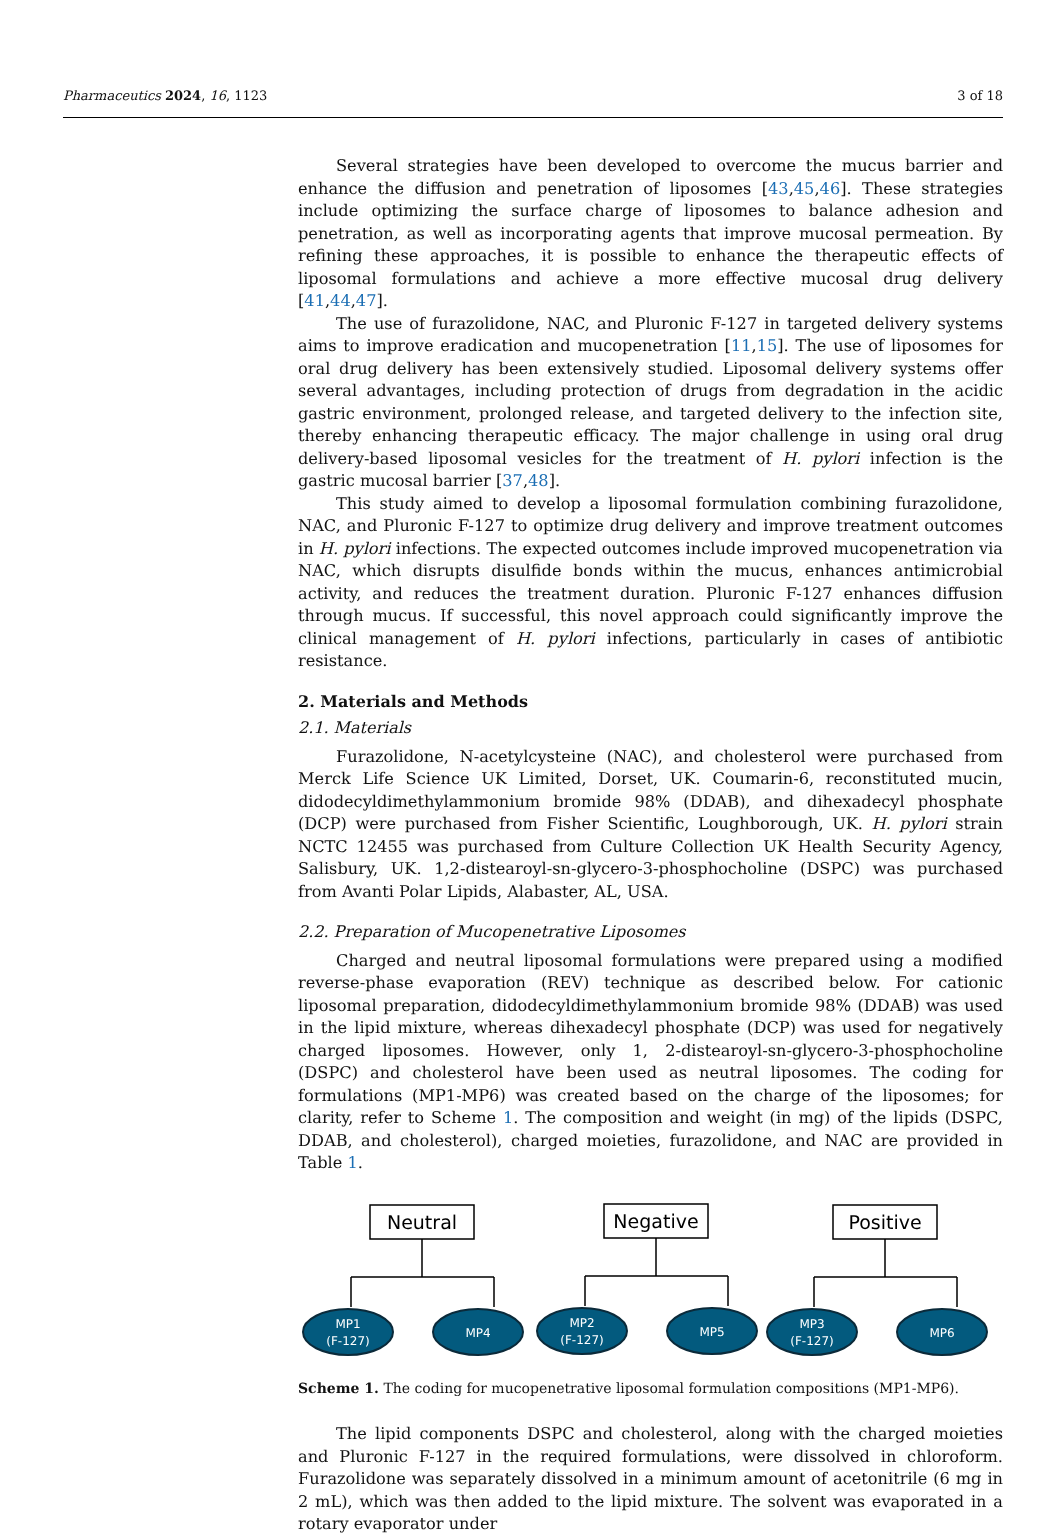Pharmaceutics 2024, 16, 1123 3 of 18
Several strategies have been developed to overcome the mucus barrier and enhance the diffusion and penetration of liposomes [43,45,46]. These strategies include optimizing the surface charge of liposomes to balance adhesion and penetration, as well as incorporating agents that improve mucosal permeation. By refining these approaches, it is possible to enhance the therapeutic effects of liposomal formulations and achieve a more effective mucosal drug delivery [41,44,47].
The use of furazolidone, NAC, and Pluronic F-127 in targeted delivery systems aims to improve eradication and mucopenetration [11,15]. The use of liposomes for oral drug delivery has been extensively studied. Liposomal delivery systems offer several advantages, including protection of drugs from degradation in the acidic gastric environment, prolonged release, and targeted delivery to the infection site, thereby enhancing therapeutic efficacy. The major challenge in using oral drug delivery-based liposomal vesicles for the treatment of H. pylori infection is the gastric mucosal barrier [37,48].
This study aimed to develop a liposomal formulation combining furazolidone, NAC, and Pluronic F-127 to optimize drug delivery and improve treatment outcomes in H. pylori infections. The expected outcomes include improved mucopenetration via NAC, which disrupts disulfide bonds within the mucus, enhances antimicrobial activity, and reduces the treatment duration. Pluronic F-127 enhances diffusion through mucus. If successful, this novel approach could significantly improve the clinical management of H. pylori infections, particularly in cases of antibiotic resistance.
2. Materials and Methods
2.1. Materials
Furazolidone, N-acetylcysteine (NAC), and cholesterol were purchased from Merck Life Science UK Limited, Dorset, UK. Coumarin-6, reconstituted mucin, didodecyldimethylammonium bromide 98% (DDAB), and dihexadecyl phosphate (DCP) were purchased from Fisher Scientific, Loughborough, UK. H. pylori strain NCTC 12455 was purchased from Culture Collection UK Health Security Agency, Salisbury, UK. 1,2-distearoyl-sn-glycero-3-phosphocholine (DSPC) was purchased from Avanti Polar Lipids, Alabaster, AL, USA.
2.2. Preparation of Mucopenetrative Liposomes
Charged and neutral liposomal formulations were prepared using a modified reverse-phase evaporation (REV) technique as described below. For cationic liposomal preparation, didodecyldimethylammonium bromide 98% (DDAB) was used in the lipid mixture, whereas dihexadecyl phosphate (DCP) was used for negatively charged liposomes. However, only 1, 2-distearoyl-sn-glycero-3-phosphocholine (DSPC) and cholesterol have been used as neutral liposomes. The coding for formulations (MP1-MP6) was created based on the charge of the liposomes; for clarity, refer to Scheme 1. The composition and weight (in mg) of the lipids (DSPC, DDAB, and cholesterol), charged moieties, furazolidone, and NAC are provided in Table 1.
Neutral
Negative
Positive
MP1
(F-127)
MP4
MP2
(F-127)
MP5
MP3
(F-127)
MP6
Scheme 1. The coding for mucopenetrative liposomal formulation compositions (MP1-MP6).
The lipid components DSPC and cholesterol, along with the charged moieties and Pluronic F-127 in the required formulations, were dissolved in chloroform. Furazolidone was separately dissolved in a minimum amount of acetonitrile (6 mg in 2 mL), which was then added to the lipid mixture. The solvent was evaporated in a rotary evaporator under